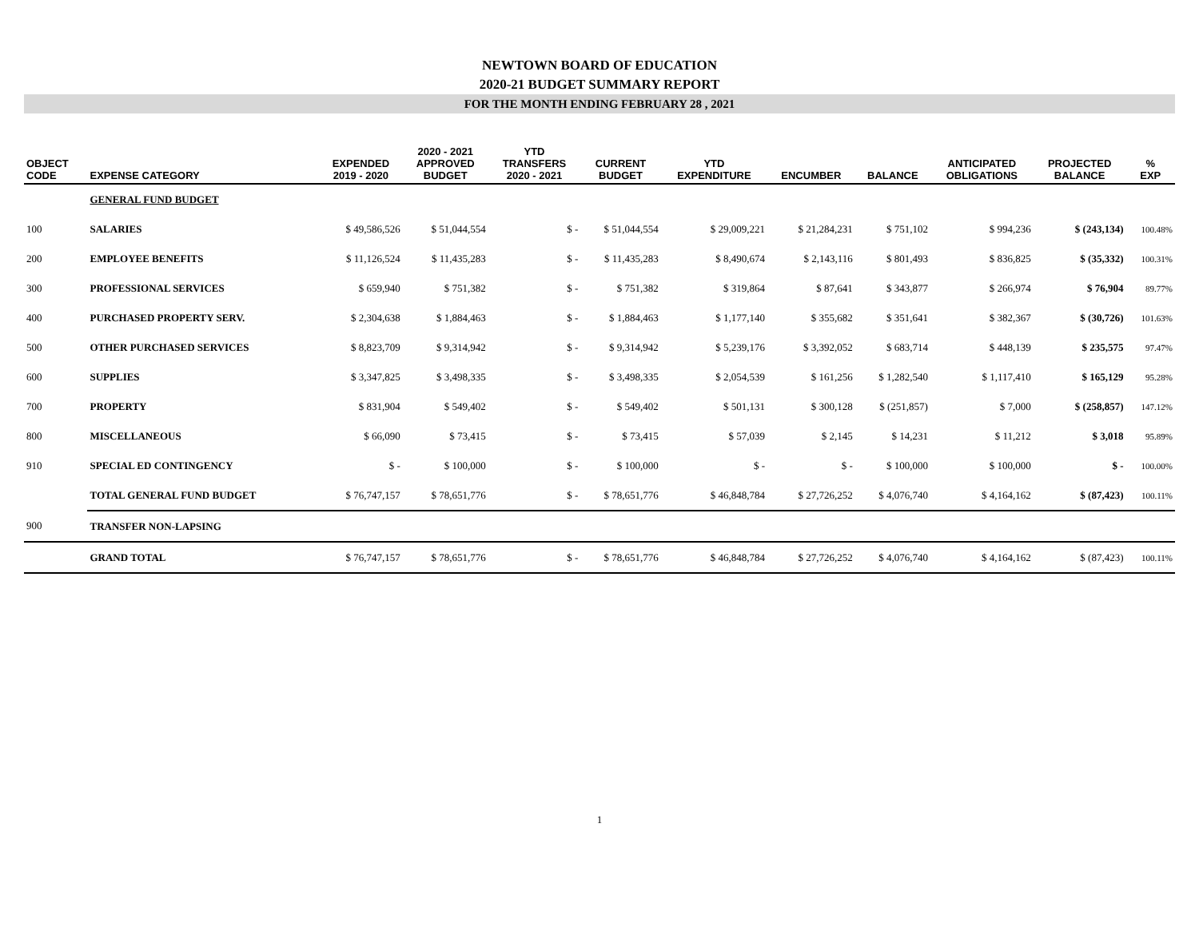NEWTOWN BOARD OF EDUCATION
2020-21 BUDGET SUMMARY REPORT
FOR THE MONTH ENDING FEBRUARY 28 , 2021
| OBJECT CODE | EXPENSE CATEGORY | EXPENDED 2019 - 2020 | 2020 - 2021 APPROVED BUDGET | YTD TRANSFERS 2020 - 2021 | CURRENT BUDGET | YTD EXPENDITURE | ENCUMBER | BALANCE | ANTICIPATED OBLIGATIONS | PROJECTED BALANCE | % EXP |
| --- | --- | --- | --- | --- | --- | --- | --- | --- | --- | --- | --- |
| | GENERAL FUND BUDGET | | | | | | | | | | |
| 100 | SALARIES | $ 49,586,526 | $ 51,044,554 | $ - | $ 51,044,554 | $ 29,009,221 | $ 21,284,231 | $ 751,102 | $ 994,236 | $ (243,134) | 100.48% |
| 200 | EMPLOYEE BENEFITS | $ 11,126,524 | $ 11,435,283 | $ - | $ 11,435,283 | $ 8,490,674 | $ 2,143,116 | $ 801,493 | $ 836,825 | $ (35,332) | 100.31% |
| 300 | PROFESSIONAL SERVICES | $ 659,940 | $ 751,382 | $ - | $ 751,382 | $ 319,864 | $ 87,641 | $ 343,877 | $ 266,974 | $ 76,904 | 89.77% |
| 400 | PURCHASED PROPERTY SERV. | $ 2,304,638 | $ 1,884,463 | $ - | $ 1,884,463 | $ 1,177,140 | $ 355,682 | $ 351,641 | $ 382,367 | $ (30,726) | 101.63% |
| 500 | OTHER PURCHASED SERVICES | $ 8,823,709 | $ 9,314,942 | $ - | $ 9,314,942 | $ 5,239,176 | $ 3,392,052 | $ 683,714 | $ 448,139 | $ 235,575 | 97.47% |
| 600 | SUPPLIES | $ 3,347,825 | $ 3,498,335 | $ - | $ 3,498,335 | $ 2,054,539 | $ 161,256 | $ 1,282,540 | $ 1,117,410 | $ 165,129 | 95.28% |
| 700 | PROPERTY | $ 831,904 | $ 549,402 | $ - | $ 549,402 | $ 501,131 | $ 300,128 | $ (251,857) | $ 7,000 | $ (258,857) | 147.12% |
| 800 | MISCELLANEOUS | $ 66,090 | $ 73,415 | $ - | $ 73,415 | $ 57,039 | $ 2,145 | $ 14,231 | $ 11,212 | $ 3,018 | 95.89% |
| 910 | SPECIAL ED CONTINGENCY | $ - | $ 100,000 | $ - | $ 100,000 | $ - | $ - | $ 100,000 | $ 100,000 | $ - | 100.00% |
| | TOTAL GENERAL FUND BUDGET | $ 76,747,157 | $ 78,651,776 | $ - | $ 78,651,776 | $ 46,848,784 | $ 27,726,252 | $ 4,076,740 | $ 4,164,162 | $ (87,423) | 100.11% |
| 900 | TRANSFER NON-LAPSING | | | | | | | | | | |
| | GRAND TOTAL | $ 76,747,157 | $ 78,651,776 | $ - | $ 78,651,776 | $ 46,848,784 | $ 27,726,252 | $ 4,076,740 | $ 4,164,162 | $ (87,423) | 100.11% |
1